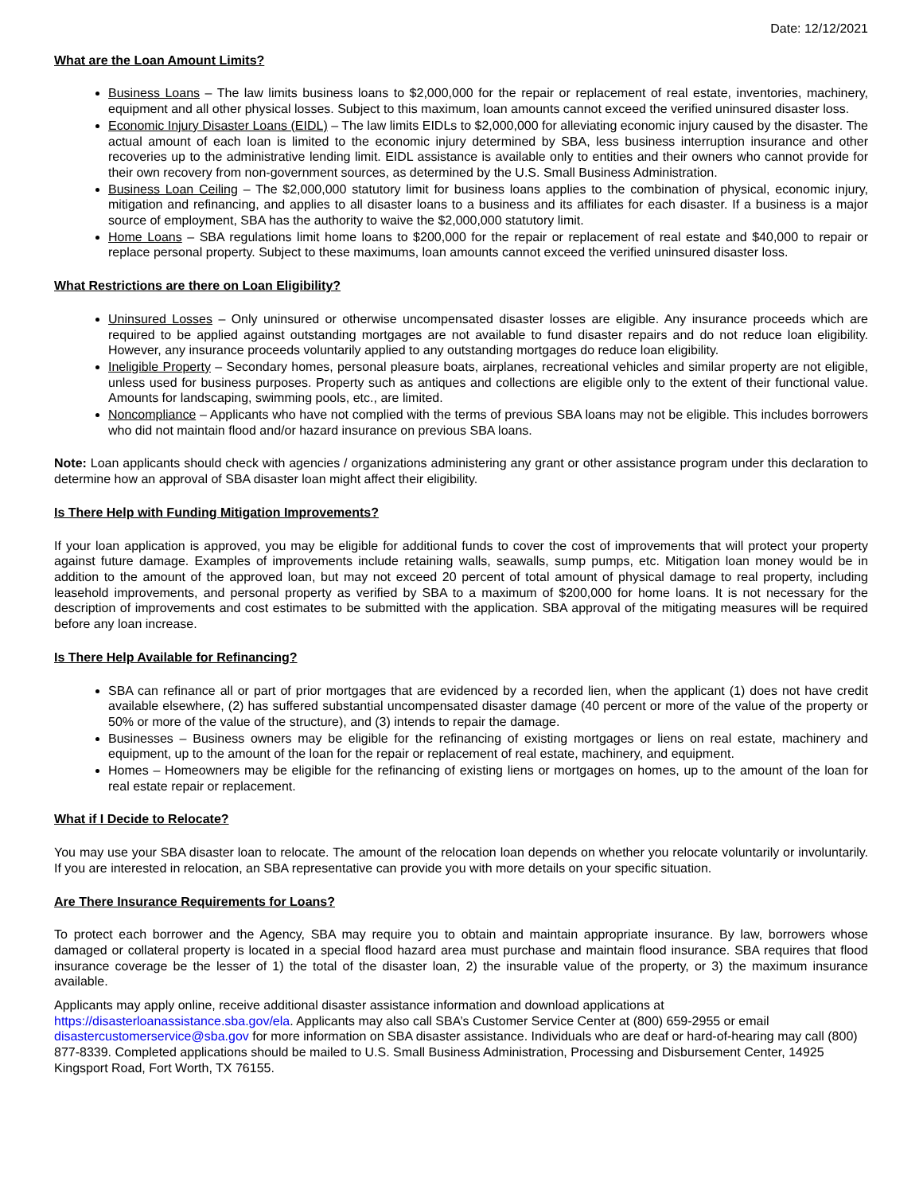Date: 12/12/2021
What are the Loan Amount Limits?
Business Loans – The law limits business loans to $2,000,000 for the repair or replacement of real estate, inventories, machinery, equipment and all other physical losses. Subject to this maximum, loan amounts cannot exceed the verified uninsured disaster loss.
Economic Injury Disaster Loans (EIDL) – The law limits EIDLs to $2,000,000 for alleviating economic injury caused by the disaster. The actual amount of each loan is limited to the economic injury determined by SBA, less business interruption insurance and other recoveries up to the administrative lending limit. EIDL assistance is available only to entities and their owners who cannot provide for their own recovery from non-government sources, as determined by the U.S. Small Business Administration.
Business Loan Ceiling – The $2,000,000 statutory limit for business loans applies to the combination of physical, economic injury, mitigation and refinancing, and applies to all disaster loans to a business and its affiliates for each disaster. If a business is a major source of employment, SBA has the authority to waive the $2,000,000 statutory limit.
Home Loans – SBA regulations limit home loans to $200,000 for the repair or replacement of real estate and $40,000 to repair or replace personal property. Subject to these maximums, loan amounts cannot exceed the verified uninsured disaster loss.
What Restrictions are there on Loan Eligibility?
Uninsured Losses – Only uninsured or otherwise uncompensated disaster losses are eligible. Any insurance proceeds which are required to be applied against outstanding mortgages are not available to fund disaster repairs and do not reduce loan eligibility. However, any insurance proceeds voluntarily applied to any outstanding mortgages do reduce loan eligibility.
Ineligible Property – Secondary homes, personal pleasure boats, airplanes, recreational vehicles and similar property are not eligible, unless used for business purposes. Property such as antiques and collections are eligible only to the extent of their functional value. Amounts for landscaping, swimming pools, etc., are limited.
Noncompliance – Applicants who have not complied with the terms of previous SBA loans may not be eligible. This includes borrowers who did not maintain flood and/or hazard insurance on previous SBA loans.
Note: Loan applicants should check with agencies / organizations administering any grant or other assistance program under this declaration to determine how an approval of SBA disaster loan might affect their eligibility.
Is There Help with Funding Mitigation Improvements?
If your loan application is approved, you may be eligible for additional funds to cover the cost of improvements that will protect your property against future damage. Examples of improvements include retaining walls, seawalls, sump pumps, etc. Mitigation loan money would be in addition to the amount of the approved loan, but may not exceed 20 percent of total amount of physical damage to real property, including leasehold improvements, and personal property as verified by SBA to a maximum of $200,000 for home loans. It is not necessary for the description of improvements and cost estimates to be submitted with the application. SBA approval of the mitigating measures will be required before any loan increase.
Is There Help Available for Refinancing?
SBA can refinance all or part of prior mortgages that are evidenced by a recorded lien, when the applicant (1) does not have credit available elsewhere, (2) has suffered substantial uncompensated disaster damage (40 percent or more of the value of the property or 50% or more of the value of the structure), and (3) intends to repair the damage.
Businesses – Business owners may be eligible for the refinancing of existing mortgages or liens on real estate, machinery and equipment, up to the amount of the loan for the repair or replacement of real estate, machinery, and equipment.
Homes – Homeowners may be eligible for the refinancing of existing liens or mortgages on homes, up to the amount of the loan for real estate repair or replacement.
What if I Decide to Relocate?
You may use your SBA disaster loan to relocate. The amount of the relocation loan depends on whether you relocate voluntarily or involuntarily. If you are interested in relocation, an SBA representative can provide you with more details on your specific situation.
Are There Insurance Requirements for Loans?
To protect each borrower and the Agency, SBA may require you to obtain and maintain appropriate insurance. By law, borrowers whose damaged or collateral property is located in a special flood hazard area must purchase and maintain flood insurance. SBA requires that flood insurance coverage be the lesser of 1) the total of the disaster loan, 2) the insurable value of the property, or 3) the maximum insurance available.
Applicants may apply online, receive additional disaster assistance information and download applications at
https://disasterloanassistance.sba.gov/ela. Applicants may also call SBA’s Customer Service Center at (800) 659-2955 or email disastercustomerservice@sba.gov for more information on SBA disaster assistance. Individuals who are deaf or hard-of-hearing may call (800) 877-8339. Completed applications should be mailed to U.S. Small Business Administration, Processing and Disbursement Center, 14925 Kingsport Road, Fort Worth, TX 76155.